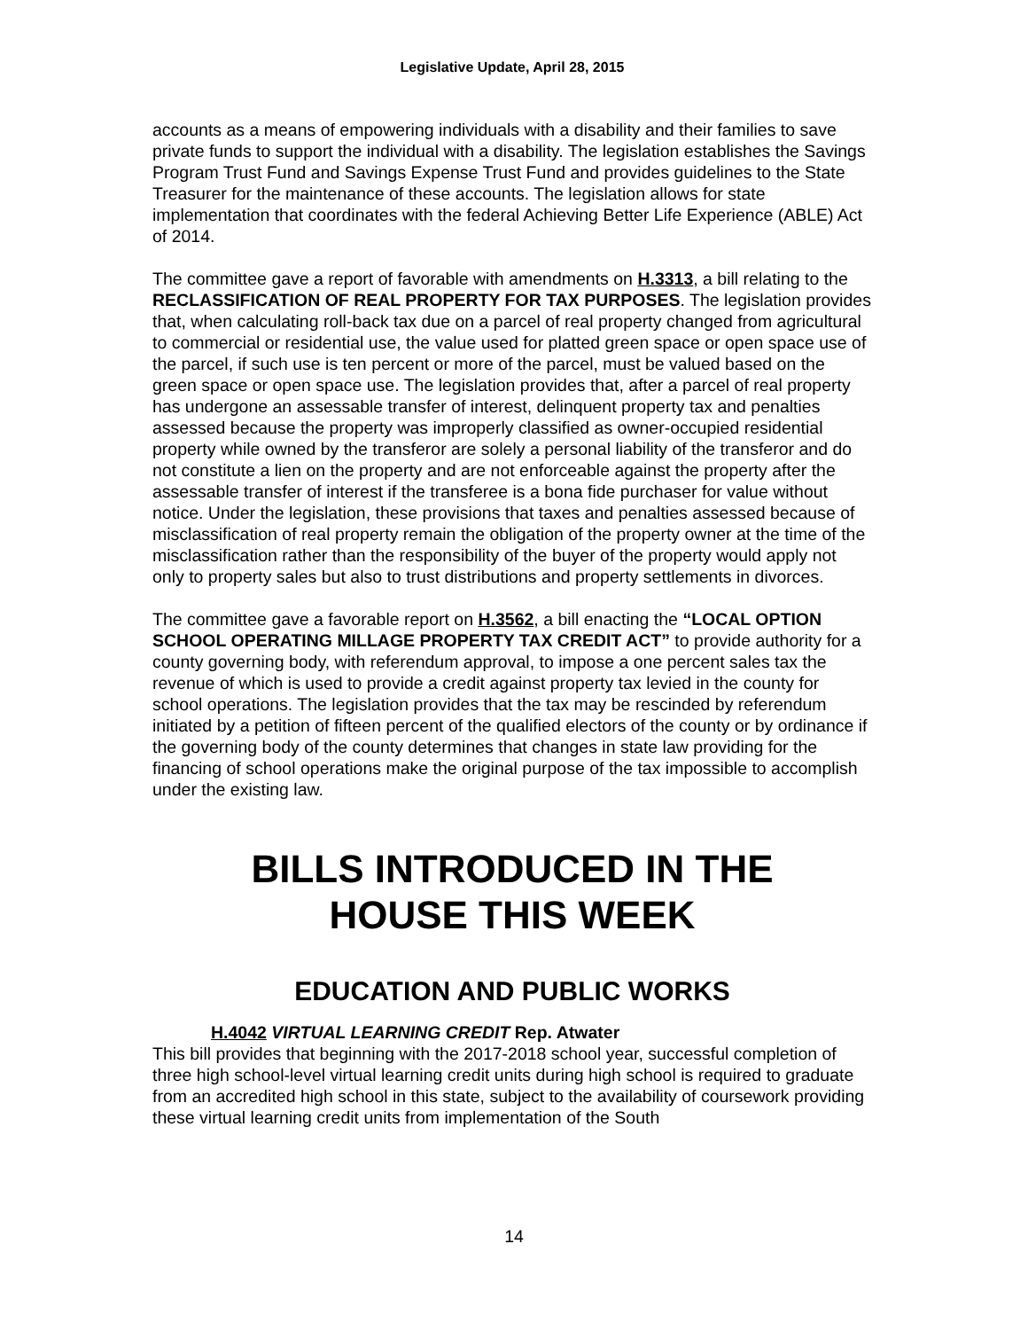Legislative Update, April 28, 2015
accounts as a means of empowering individuals with a disability and their families to save private funds to support the individual with a disability. The legislation establishes the Savings Program Trust Fund and Savings Expense Trust Fund and provides guidelines to the State Treasurer for the maintenance of these accounts. The legislation allows for state implementation that coordinates with the federal Achieving Better Life Experience (ABLE) Act of 2014.
The committee gave a report of favorable with amendments on H.3313, a bill relating to the RECLASSIFICATION OF REAL PROPERTY FOR TAX PURPOSES. The legislation provides that, when calculating roll-back tax due on a parcel of real property changed from agricultural to commercial or residential use, the value used for platted green space or open space use of the parcel, if such use is ten percent or more of the parcel, must be valued based on the green space or open space use. The legislation provides that, after a parcel of real property has undergone an assessable transfer of interest, delinquent property tax and penalties assessed because the property was improperly classified as owner-occupied residential property while owned by the transferor are solely a personal liability of the transferor and do not constitute a lien on the property and are not enforceable against the property after the assessable transfer of interest if the transferee is a bona fide purchaser for value without notice. Under the legislation, these provisions that taxes and penalties assessed because of misclassification of real property remain the obligation of the property owner at the time of the misclassification rather than the responsibility of the buyer of the property would apply not only to property sales but also to trust distributions and property settlements in divorces.
The committee gave a favorable report on H.3562, a bill enacting the “LOCAL OPTION SCHOOL OPERATING MILLAGE PROPERTY TAX CREDIT ACT” to provide authority for a county governing body, with referendum approval, to impose a one percent sales tax the revenue of which is used to provide a credit against property tax levied in the county for school operations. The legislation provides that the tax may be rescinded by referendum initiated by a petition of fifteen percent of the qualified electors of the county or by ordinance if the governing body of the county determines that changes in state law providing for the financing of school operations make the original purpose of the tax impossible to accomplish under the existing law.
BILLS INTRODUCED IN THE
HOUSE THIS WEEK
EDUCATION AND PUBLIC WORKS
H.4042 VIRTUAL LEARNING CREDIT Rep. Atwater
This bill provides that beginning with the 2017-2018 school year, successful completion of three high school-level virtual learning credit units during high school is required to graduate from an accredited high school in this state, subject to the availability of coursework providing these virtual learning credit units from implementation of the South
14